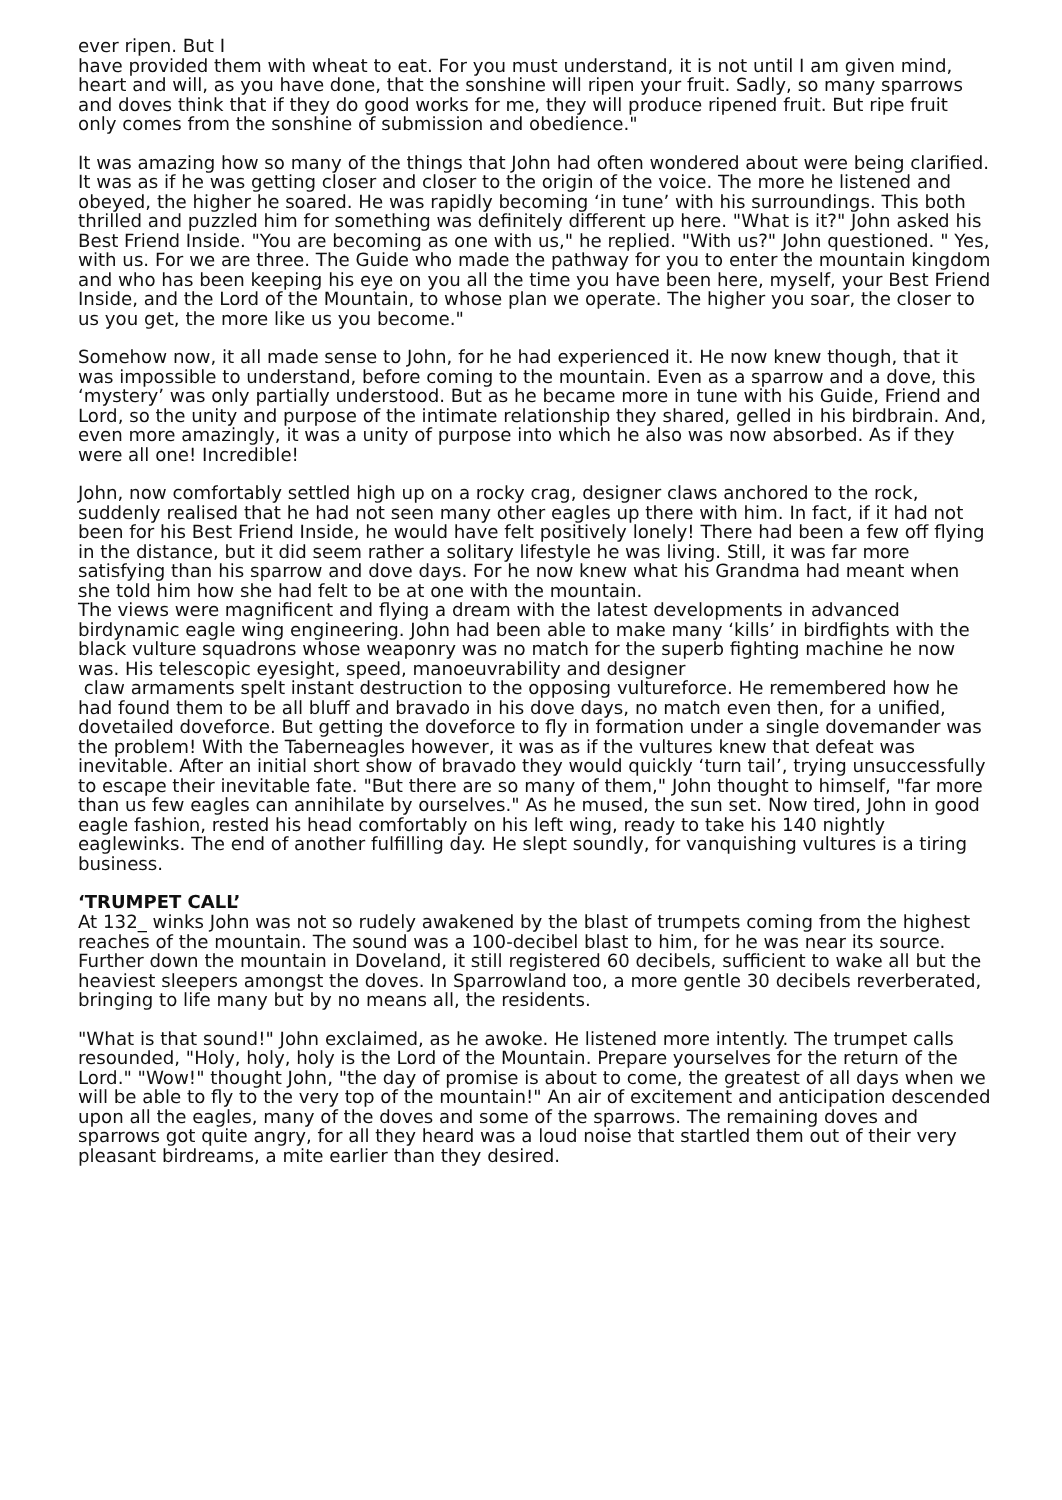ever ripen. But I
have provided them with wheat to eat. For you must understand, it is not until I am given mind, heart and will, as you have done, that the sonshine will ripen your fruit. Sadly, so many sparrows and doves think that if they do good works for me, they will produce ripened fruit. But ripe fruit only comes from the sonshine of submission and obedience."
It was amazing how so many of the things that John had often wondered about were being clarified. It was as if he was getting closer and closer to the origin of the voice. The more he listened and obeyed, the higher he soared. He was rapidly becoming ‘in tune’ with his surroundings. This both thrilled and puzzled him for something was definitely different up here. "What is it?" John asked his Best Friend Inside. "You are becoming as one with us," he replied. "With us?" John questioned. " Yes, with us. For we are three. The Guide who made the pathway for you to enter the mountain kingdom and who has been keeping his eye on you all the time you have been here, myself, your Best Friend Inside, and the Lord of the Mountain, to whose plan we operate. The higher you soar, the closer to us you get, the more like us you become."
Somehow now, it all made sense to John, for he had experienced it. He now knew though, that it was impossible to understand, before coming to the mountain. Even as a sparrow and a dove, this ‘mystery’ was only partially understood. But as he became more in tune with his Guide, Friend and Lord, so the unity and purpose of the intimate relationship they shared, gelled in his birdbrain. And, even more amazingly, it was a unity of purpose into which he also was now absorbed. As if they were all one! Incredible!
John, now comfortably settled high up on a rocky crag, designer claws anchored to the rock, suddenly realised that he had not seen many other eagles up there with him. In fact, if it had not been for his Best Friend Inside, he would have felt positively lonely! There had been a few off flying in the distance, but it did seem rather a solitary lifestyle he was living. Still, it was far more satisfying than his sparrow and dove days. For he now knew what his Grandma had meant when she told him how she had felt to be at one with the mountain.
The views were magnificent and flying a dream with the latest developments in advanced birdynamic eagle wing engineering. John had been able to make many ‘kills’ in birdfights with the black vulture squadrons whose weaponry was no match for the superb fighting machine he now was. His telescopic eyesight, speed, manoeuvrability and designer
claw armaments spelt instant destruction to the opposing vultureforce. He remembered how he had found them to be all bluff and bravado in his dove days, no match even then, for a unified, dovetailed doveforce. But getting the doveforce to fly in formation under a single dovemander was the problem! With the Taberneagles however, it was as if the vultures knew that defeat was inevitable. After an initial short show of bravado they would quickly ‘turn tail’, trying unsuccessfully to escape their inevitable fate. "But there are so many of them," John thought to himself, "far more than us few eagles can annihilate by ourselves." As he mused, the sun set. Now tired, John in good eagle fashion, rested his head comfortably on his left wing, ready to take his 140 nightly eaglewinks. The end of another fulfilling day. He slept soundly, for vanquishing vultures is a tiring business.
‘TRUMPET CALL’
At 132_ winks John was not so rudely awakened by the blast of trumpets coming from the highest reaches of the mountain. The sound was a 100-decibel blast to him, for he was near its source. Further down the mountain in Doveland, it still registered 60 decibels, sufficient to wake all but the heaviest sleepers amongst the doves. In Sparrowland too, a more gentle 30 decibels reverberated, bringing to life many but by no means all, the residents.
"What is that sound!" John exclaimed, as he awoke. He listened more intently. The trumpet calls resounded, "Holy, holy, holy is the Lord of the Mountain. Prepare yourselves for the return of the Lord." "Wow!" thought John, "the day of promise is about to come, the greatest of all days when we will be able to fly to the very top of the mountain!" An air of excitement and anticipation descended upon all the eagles, many of the doves and some of the sparrows. The remaining doves and sparrows got quite angry, for all they heard was a loud noise that startled them out of their very pleasant birdreams, a mite earlier than they desired.